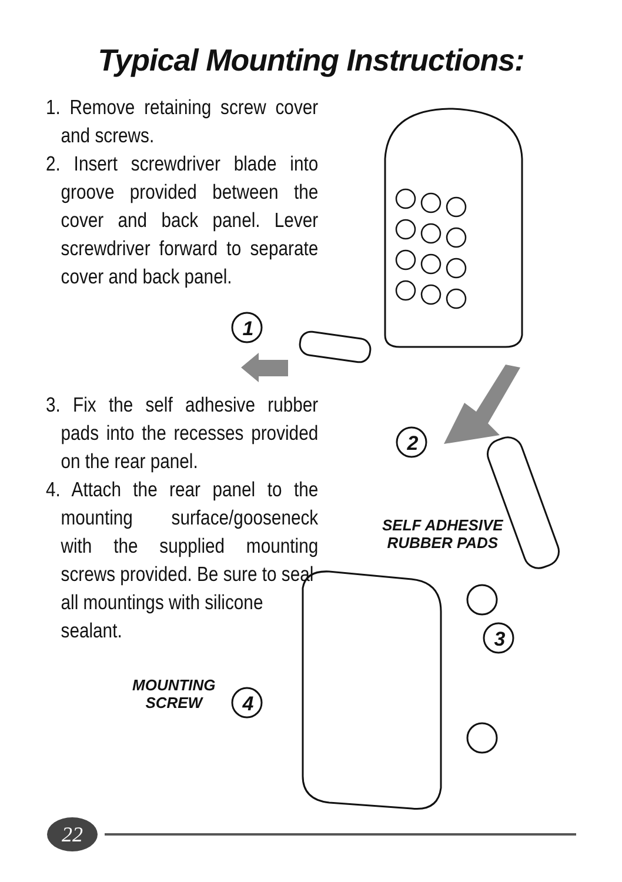1
2
3
4
Typical Mounting Instructions:
1. Remove retaining screw cover and screws.
2. Insert screwdriver blade into groove provided between the cover and back panel. Lever screwdriver forward to separate cover and back panel.
3. Fix the self adhesive rubber pads into the recesses provided on the rear panel.
4. Attach the rear panel to the mounting surface/gooseneck with the supplied mounting screws provided. Be sure to seal
all mountings with silicone
sealant.
SELF ADHESIVE
RUBBER PADS
MOUNTING
SCREW
22